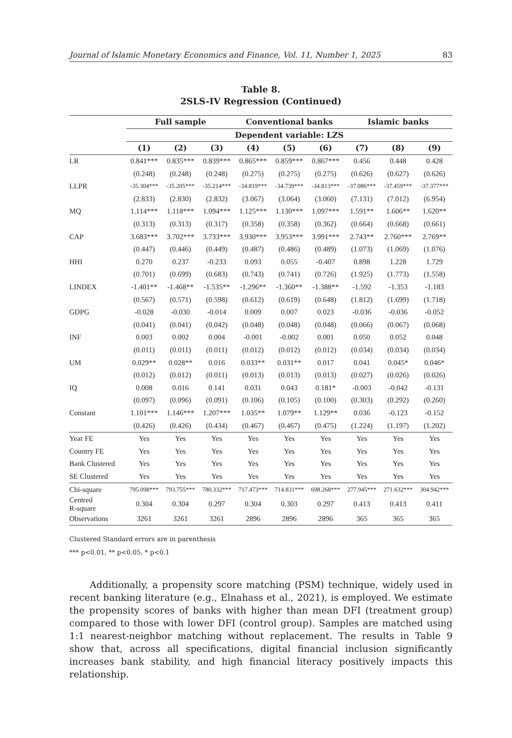Journal of Islamic Monetary Economics and Finance, Vol. 11, Number 1, 2025 83
Table 8.
2SLS-IV Regression (Continued)
| | Full sample | | | Conventional banks | | | Islamic banks | | |
| --- | --- | --- | --- | --- | --- | --- | --- | --- | --- |
| | Dependent variable: LZS | | | | | | | | |
| | (1) | (2) | (3) | (4) | (5) | (6) | (7) | (8) | (9) |
| LR | 0.841*** | 0.835*** | 0.839*** | 0.865*** | 0.859*** | 0.867*** | 0.456 | 0.448 | 0.428 |
| | (0.248) | (0.248) | (0.248) | (0.275) | (0.275) | (0.275) | (0.626) | (0.627) | (0.626) |
| LLPR | -35.304*** | -35.205*** | -35.214*** | -34.819*** | -34.739*** | -34.813*** | -37.086*** | -37.459*** | -37.377*** |
| | (2.833) | (2.830) | (2.832) | (3.067) | (3.064) | (3.060) | (7.131) | (7.012) | (6.954) |
| MQ | 1.114*** | 1.118*** | 1.094*** | 1.125*** | 1.130*** | 1.097*** | 1.591** | 1.606** | 1.620** |
| | (0.313) | (0.313) | (0.317) | (0.358) | (0.358) | (0.362) | (0.664) | (0.668) | (0.661) |
| CAP | 3.683*** | 3.702*** | 3.733*** | 3.930*** | 3.953*** | 3.991*** | 2.743** | 2.760*** | 2.769** |
| | (0.447) | (0.446) | (0.449) | (0.487) | (0.486) | (0.489) | (1.073) | (1.069) | (1.076) |
| HHI | 0.270 | 0.237 | -0.233 | 0.093 | 0.055 | -0.407 | 0.898 | 1.228 | 1.729 |
| | (0.701) | (0.699) | (0.683) | (0.743) | (0.741) | (0.726) | (1.925) | (1.773) | (1.558) |
| LINDEX | -1.401** | -1.468** | -1.535** | -1.296** | -1.360** | -1.388** | -1.592 | -1.353 | -1.183 |
| | (0.567) | (0.571) | (0.598) | (0.612) | (0.619) | (0.648) | (1.812) | (1.699) | (1.718) |
| GDPG | -0.028 | -0.030 | -0.014 | 0.009 | 0.007 | 0.023 | -0.036 | -0.036 | -0.052 |
| | (0.041) | (0.041) | (0.042) | (0.048) | (0.048) | (0.048) | (0.066) | (0.067) | (0.068) |
| INF | 0.003 | 0.002 | 0.004 | -0.001 | -0.002 | 0.001 | 0.050 | 0.052 | 0.048 |
| | (0.011) | (0.011) | (0.011) | (0.012) | (0.012) | (0.012) | (0.034) | (0.034) | (0.034) |
| UM | 0.029** | 0.028** | 0.016 | 0.033** | 0.031** | 0.017 | 0.041 | 0.045* | 0.046* |
| | (0.012) | (0.012) | (0.011) | (0.013) | (0.013) | (0.013) | (0.027) | (0.026) | (0.026) |
| IQ | 0.008 | 0.016 | 0.141 | 0.031 | 0.043 | 0.181* | -0.003 | -0.042 | -0.131 |
| | (0.097) | (0.096) | (0.091) | (0.106) | (0.105) | (0.100) | (0.303) | (0.292) | (0.260) |
| Constant | 1.101*** | 1.146*** | 1.207*** | 1.035** | 1.079** | 1.129** | 0.036 | -0.123 | -0.152 |
| | (0.426) | (0.426) | (0.434) | (0.467) | (0.467) | (0.475) | (1.224) | (1.197) | (1.202) |
| Year FE | Yes | Yes | Yes | Yes | Yes | Yes | Yes | Yes | Yes |
| Country FE | Yes | Yes | Yes | Yes | Yes | Yes | Yes | Yes | Yes |
| Bank Clustered | Yes | Yes | Yes | Yes | Yes | Yes | Yes | Yes | Yes |
| SE Clustered | Yes | Yes | Yes | Yes | Yes | Yes | Yes | Yes | Yes |
| Chi-square | 795.098*** | 793.755*** | 780.332*** | 717.473*** | 714.831*** | 698.268*** | 277.945*** | 271.632*** | 304.942*** |
| Centred R-square | 0.304 | 0.304 | 0.297 | 0.304 | 0.303 | 0.297 | 0.413 | 0.413 | 0.411 |
| Observations | 3261 | 3261 | 3261 | 2896 | 2896 | 2896 | 365 | 365 | 365 |
Clustered Standard errors are in parenthesis
*** p<0.01, ** p<0.05, * p<0.1
Additionally, a propensity score matching (PSM) technique, widely used in recent banking literature (e.g., Elnahass et al., 2021), is employed. We estimate the propensity scores of banks with higher than mean DFI (treatment group) compared to those with lower DFI (control group). Samples are matched using 1:1 nearest-neighbor matching without replacement. The results in Table 9 show that, across all specifications, digital financial inclusion significantly increases bank stability, and high financial literacy positively impacts this relationship.